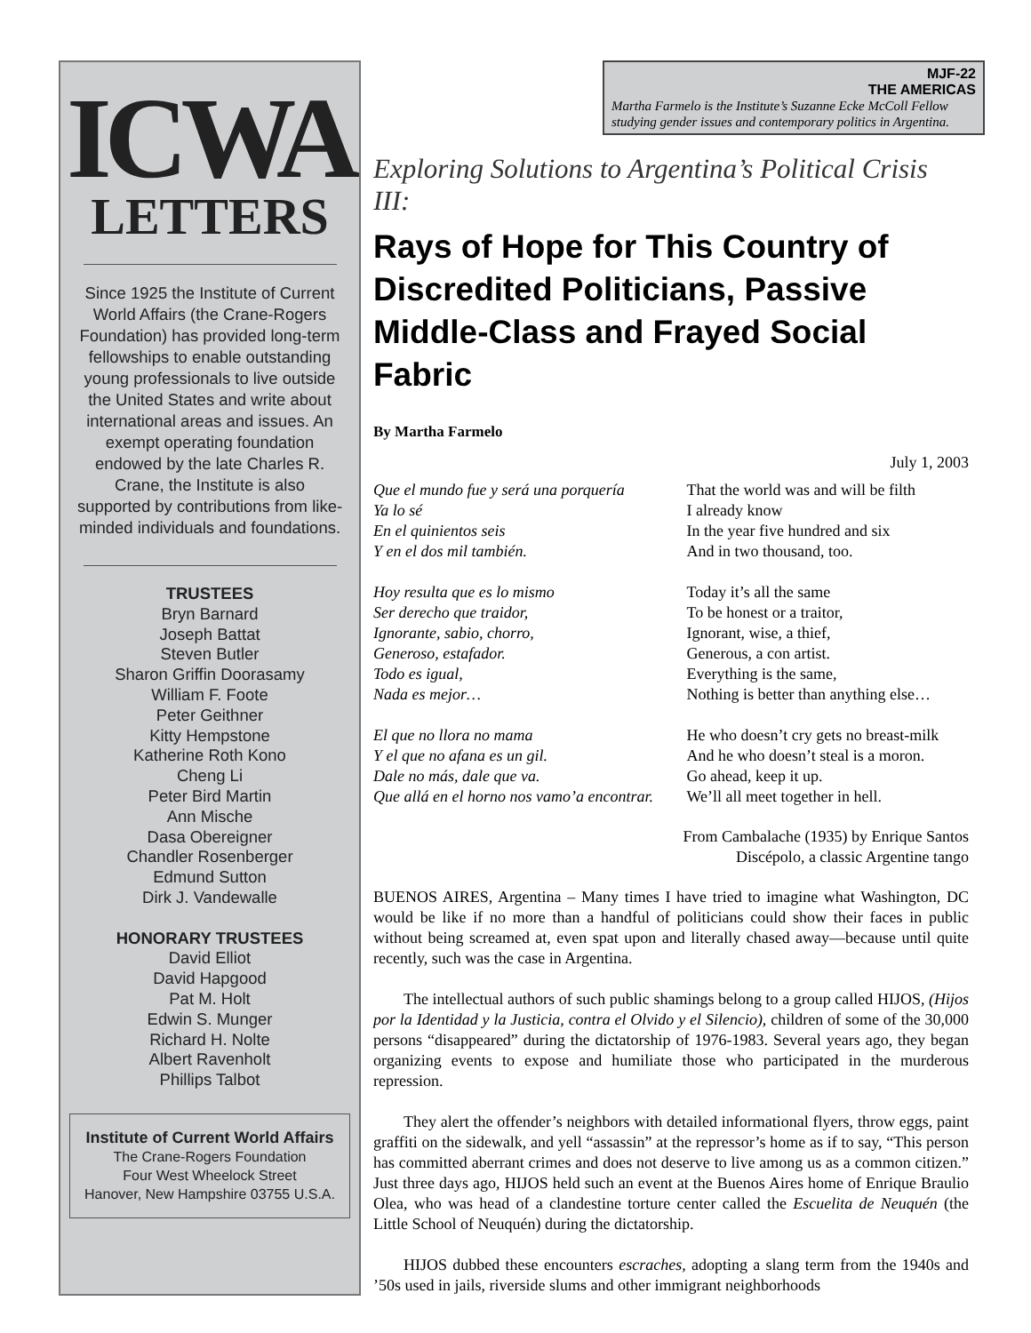ICWA
LETTERS
Since 1925 the Institute of Current World Affairs (the Crane-Rogers Foundation) has provided long-term fellowships to enable outstanding young professionals to live outside the United States and write about international areas and issues. An exempt operating foundation endowed by the late Charles R. Crane, the Institute is also supported by contributions from like-minded individuals and foundations.
TRUSTEES
Bryn Barnard
Joseph Battat
Steven Butler
Sharon Griffin Doorasamy
William F. Foote
Peter Geithner
Kitty Hempstone
Katherine Roth Kono
Cheng Li
Peter Bird Martin
Ann Mische
Dasa Obereigner
Chandler Rosenberger
Edmund Sutton
Dirk J. Vandewalle
HONORARY TRUSTEES
David Elliot
David Hapgood
Pat M. Holt
Edwin S. Munger
Richard H. Nolte
Albert Ravenholt
Phillips Talbot
Institute of Current World Affairs
The Crane-Rogers Foundation
Four West Wheelock Street
Hanover, New Hampshire 03755 U.S.A.
MJF-22
THE AMERICAS
Martha Farmelo is the Institute’s Suzanne Ecke McColl Fellow studying gender issues and contemporary politics in Argentina.
Exploring Solutions to Argentina’s Political Crisis III:
Rays of Hope for This Country of Discredited Politicians, Passive Middle-Class and Frayed Social Fabric
By Martha Farmelo
July 1, 2003
| Que el mundo fue y será una porquería Ya lo sé En el quinientos seis Y en el dos mil también. Hoy resulta que es lo mismo Ser derecho que traidor, Ignorante, sabio, chorro, Generoso, estafador. Todo es igual, Nada es mejor… El que no llora no mama Y el que no afana es un gil. Dale no más, dale que va. Que allá en el horno nos vamo’a encontrar. | That the world was and will be filth I already know In the year five hundred and six And in two thousand, too. Today it’s all the same To be honest or a traitor, Ignorant, wise, a thief, Generous, a con artist. Everything is the same, Nothing is better than anything else… He who doesn’t cry gets no breast-milk And he who doesn’t steal is a moron. Go ahead, keep it up. We’ll all meet together in hell. |
From Cambalache (1935) by Enrique Santos
Discépolo, a classic Argentine tango
BUENOS AIRES, Argentina – Many times I have tried to imagine what Washington, DC would be like if no more than a handful of politicians could show their faces in public without being screamed at, even spat upon and literally chased away—because until quite recently, such was the case in Argentina.
The intellectual authors of such public shamings belong to a group called HIJOS, (Hijos por la Identidad y la Justicia, contra el Olvido y el Silencio), children of some of the 30,000 persons “disappeared” during the dictatorship of 1976-1983. Several years ago, they began organizing events to expose and humiliate those who participated in the murderous repression.
They alert the offender’s neighbors with detailed informational flyers, throw eggs, paint graffiti on the sidewalk, and yell “assassin” at the repressor’s home as if to say, “This person has committed aberrant crimes and does not deserve to live among us as a common citizen.” Just three days ago, HIJOS held such an event at the Buenos Aires home of Enrique Braulio Olea, who was head of a clandestine torture center called the Escuelita de Neuquén (the Little School of Neuquén) during the dictatorship.
HIJOS dubbed these encounters escraches, adopting a slang term from the 1940s and ’50s used in jails, riverside slums and other immigrant neighborhoods